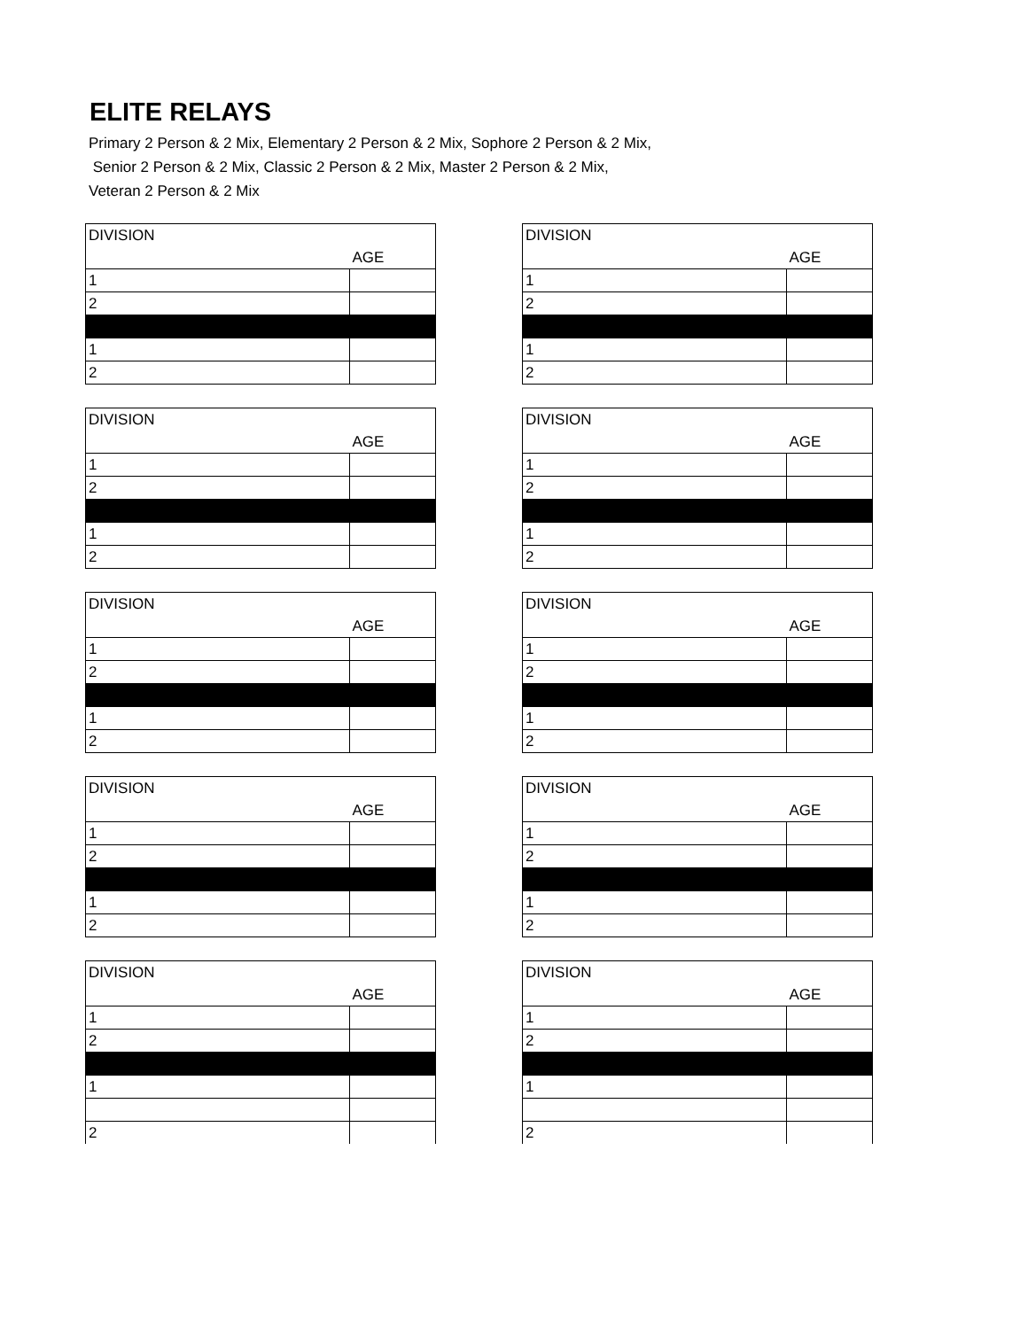ELITE RELAYS
Primary 2 Person & 2 Mix, Elementary 2 Person & 2 Mix, Sophore 2 Person & 2 Mix,
Senior 2 Person & 2 Mix, Classic 2 Person & 2 Mix, Master 2 Person & 2 Mix,
Veteran 2 Person & 2 Mix
| DIVISION | |
| | AGE |
| 1 | |
| 2 | |
| 1 | |
| 2 | |
| DIVISION | |
| | AGE |
| 1 | |
| 2 | |
| 1 | |
| 2 | |
| DIVISION | |
| | AGE |
| 1 | |
| 2 | |
| 1 | |
| 2 | |
| DIVISION | |
| | AGE |
| 1 | |
| 2 | |
| 1 | |
| 2 | |
| DIVISION | |
| | AGE |
| 1 | |
| 2 | |
| 1 | |
| 2 | |
| DIVISION | |
| | AGE |
| 1 | |
| 2 | |
| 1 | |
| 2 | |
| DIVISION | |
| | AGE |
| 1 | |
| 2 | |
| 1 | |
| 2 | |
| DIVISION | |
| | AGE |
| 1 | |
| 2 | |
| 1 | |
| 2 | |
| DIVISION | |
| | AGE |
| 1 | |
| 2 | |
| 1 | |
| 2 | |
| DIVISION | |
| | AGE |
| 1 | |
| 2 | |
| 1 | |
| 2 | |